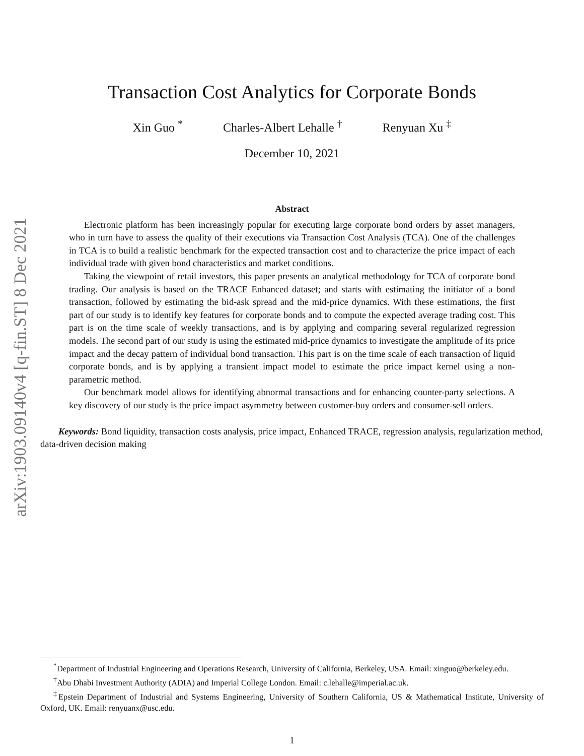arXiv:1903.09140v4 [q-fin.ST] 8 Dec 2021
Transaction Cost Analytics for Corporate Bonds
Xin Guo <sup>*</sup> Charles-Albert Lehalle <sup>†</sup> Renyuan Xu <sup>‡</sup>
December 10, 2021
Abstract
Electronic platform has been increasingly popular for executing large corporate bond orders by asset managers, who in turn have to assess the quality of their executions via Transaction Cost Analysis (TCA). One of the challenges in TCA is to build a realistic benchmark for the expected transaction cost and to characterize the price impact of each individual trade with given bond characteristics and market conditions.
Taking the viewpoint of retail investors, this paper presents an analytical methodology for TCA of corporate bond trading. Our analysis is based on the TRACE Enhanced dataset; and starts with estimating the initiator of a bond transaction, followed by estimating the bid-ask spread and the mid-price dynamics. With these estimations, the first part of our study is to identify key features for corporate bonds and to compute the expected average trading cost. This part is on the time scale of weekly transactions, and is by applying and comparing several regularized regression models. The second part of our study is using the estimated mid-price dynamics to investigate the amplitude of its price impact and the decay pattern of individual bond transaction. This part is on the time scale of each transaction of liquid corporate bonds, and is by applying a transient impact model to estimate the price impact kernel using a non-parametric method.
Our benchmark model allows for identifying abnormal transactions and for enhancing counter-party selections. A key discovery of our study is the price impact asymmetry between customer-buy orders and consumer-sell orders.
Keywords: Bond liquidity, transaction costs analysis, price impact, Enhanced TRACE, regression analysis, regularization method, data-driven decision making
<sup>*</sup> Department of Industrial Engineering and Operations Research, University of California, Berkeley, USA. Email: xinguo@berkeley.edu.
<sup>†</sup> Abu Dhabi Investment Authority (ADIA) and Imperial College London. Email: c.lehalle@imperial.ac.uk.
<sup>‡</sup> Epstein Department of Industrial and Systems Engineering, University of Southern California, US & Mathematical Institute, University of Oxford, UK. Email: renyuanx@usc.edu.
1